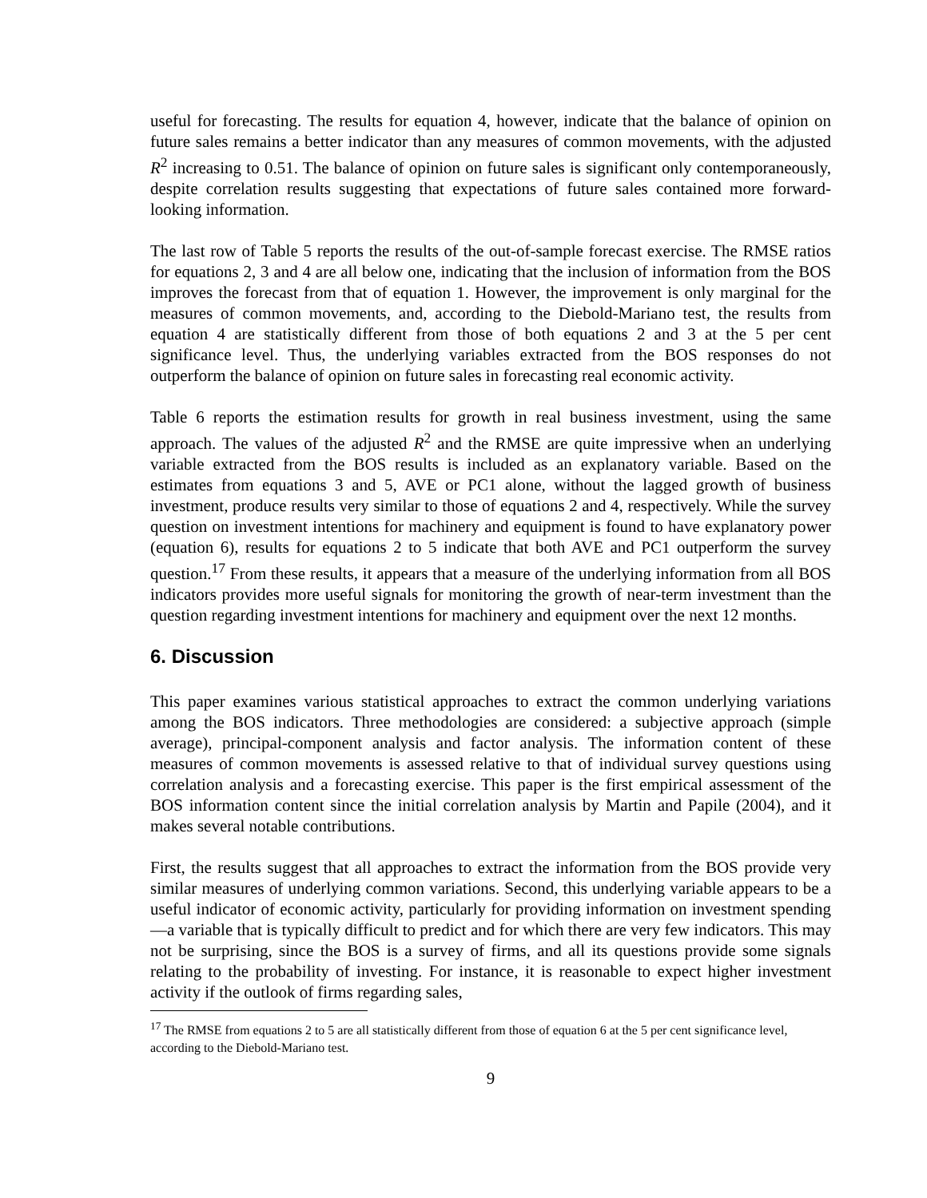useful for forecasting. The results for equation 4, however, indicate that the balance of opinion on future sales remains a better indicator than any measures of common movements, with the adjusted R<sup>2</sup> increasing to 0.51. The balance of opinion on future sales is significant only contemporaneously, despite correlation results suggesting that expectations of future sales contained more forward-looking information.
The last row of Table 5 reports the results of the out-of-sample forecast exercise. The RMSE ratios for equations 2, 3 and 4 are all below one, indicating that the inclusion of information from the BOS improves the forecast from that of equation 1. However, the improvement is only marginal for the measures of common movements, and, according to the Diebold-Mariano test, the results from equation 4 are statistically different from those of both equations 2 and 3 at the 5 per cent significance level. Thus, the underlying variables extracted from the BOS responses do not outperform the balance of opinion on future sales in forecasting real economic activity.
Table 6 reports the estimation results for growth in real business investment, using the same approach. The values of the adjusted R<sup>2</sup> and the RMSE are quite impressive when an underlying variable extracted from the BOS results is included as an explanatory variable. Based on the estimates from equations 3 and 5, AVE or PC1 alone, without the lagged growth of business investment, produce results very similar to those of equations 2 and 4, respectively. While the survey question on investment intentions for machinery and equipment is found to have explanatory power (equation 6), results for equations 2 to 5 indicate that both AVE and PC1 outperform the survey question.<sup>17</sup> From these results, it appears that a measure of the underlying information from all BOS indicators provides more useful signals for monitoring the growth of near-term investment than the question regarding investment intentions for machinery and equipment over the next 12 months.
6. Discussion
This paper examines various statistical approaches to extract the common underlying variations among the BOS indicators. Three methodologies are considered: a subjective approach (simple average), principal-component analysis and factor analysis. The information content of these measures of common movements is assessed relative to that of individual survey questions using correlation analysis and a forecasting exercise. This paper is the first empirical assessment of the BOS information content since the initial correlation analysis by Martin and Papile (2004), and it makes several notable contributions.
First, the results suggest that all approaches to extract the information from the BOS provide very similar measures of underlying common variations. Second, this underlying variable appears to be a useful indicator of economic activity, particularly for providing information on investment spending—a variable that is typically difficult to predict and for which there are very few indicators. This may not be surprising, since the BOS is a survey of firms, and all its questions provide some signals relating to the probability of investing. For instance, it is reasonable to expect higher investment activity if the outlook of firms regarding sales,
<sup>17</sup> The RMSE from equations 2 to 5 are all statistically different from those of equation 6 at the 5 per cent significance level, according to the Diebold-Mariano test.
9